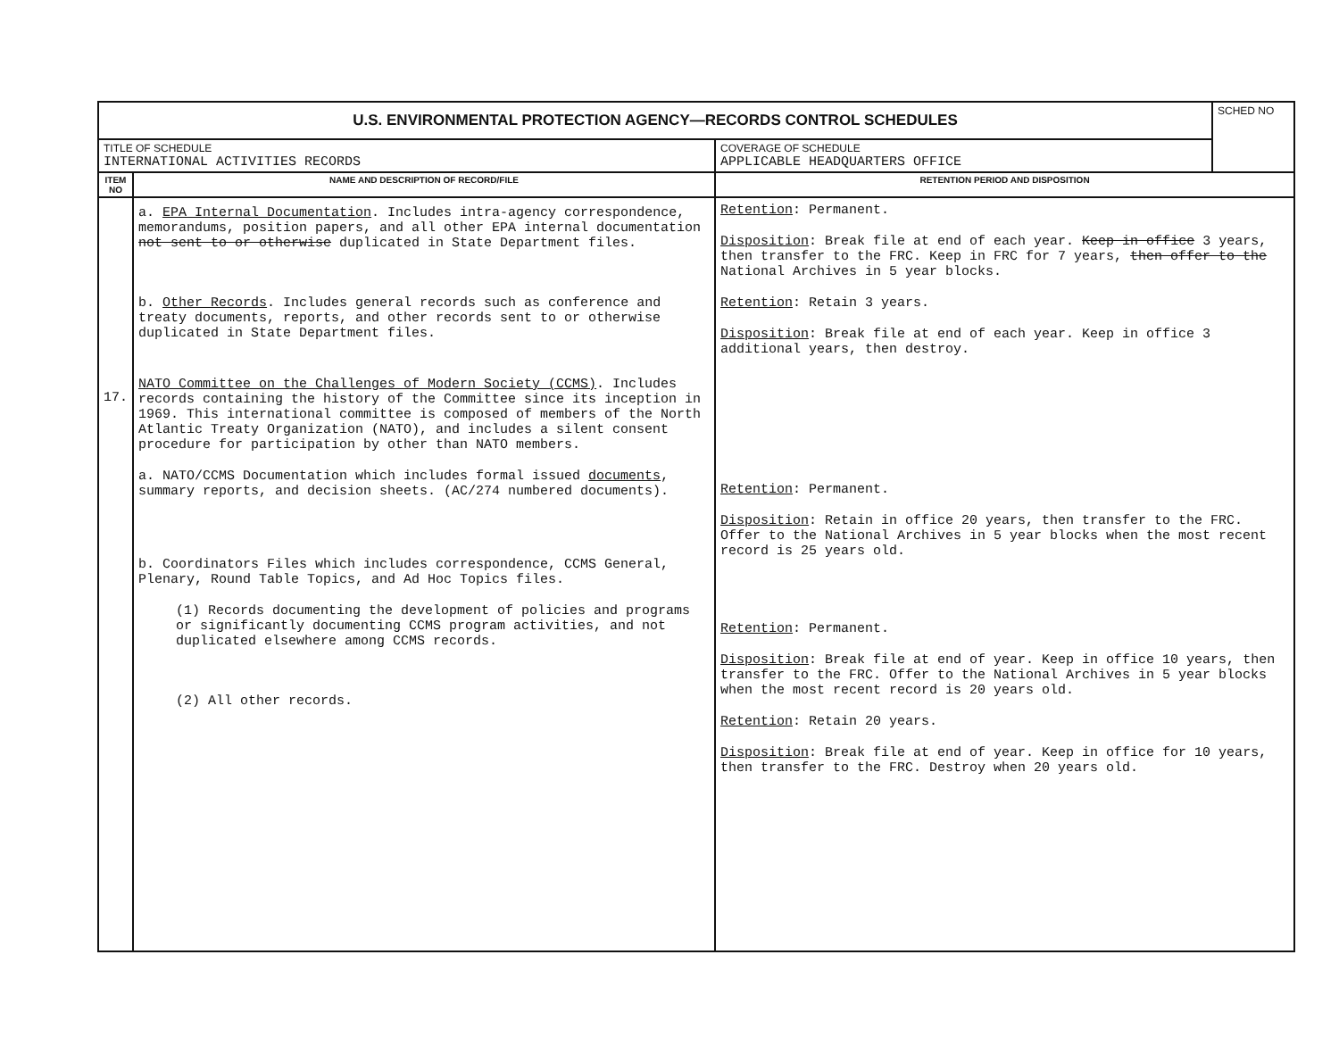| U.S. ENVIRONMENTAL PROTECTION AGENCY—RECORDS CONTROL SCHEDULES | | | SCHED NO |
| TITLE OF SCHEDULE INTERNATIONAL ACTIVITIES RECORDS | | COVERAGE OF SCHEDULE APPLICABLE HEADQUARTERS OFFICE | |
| ITEM NO | NAME AND DESCRIPTION OF RECORD/FILE | RETENTION PERIOD AND DISPOSITION | |
| 17. | a. EPA Internal Documentation . Includes intra-agency correspondence, memorandums, position papers, and all other EPA internal documentation not sent to or otherwise duplicated in State Department files. b. Other Records . Includes general records such as conference and treaty documents, reports, and other records sent to or otherwise duplicated in State Department files. NATO Committee on the Challenges of Modern Society (CCMS) . Includes records containing the history of the Committee since its inception in 1969. This international committee is composed of members of the North Atlantic Treaty Organization (NATO), and includes a silent consent procedure for participation by other than NATO members. a. NATO/CCMS Documentation which includes formal issued documents , summary reports, and decision sheets. (AC/274 numbered documents). b. Coordinators Files which includes correspondence, CCMS General, Plenary, Round Table Topics, and Ad Hoc Topics files. (1) Records documenting the development of policies and programs or significantly documenting CCMS program activities, and not duplicated elsewhere among CCMS records. (2) All other records. | Retention : Permanent. Disposition : Break file at end of each year. Keep in office 3 years, then transfer to the FRC. Keep in FRC for 7 years, then offer to the National Archives in 5 year blocks. Retention : Retain 3 years. Disposition : Break file at end of each year. Keep in office 3 additional years, then destroy. Retention : Permanent. Disposition : Retain in office 20 years, then transfer to the FRC. Offer to the National Archives in 5 year blocks when the most recent record is 25 years old. Retention : Permanent. Disposition : Break file at end of year. Keep in office 10 years, then transfer to the FRC. Offer to the National Archives in 5 year blocks when the most recent record is 20 years old. Retention : Retain 20 years. Disposition : Break file at end of year. Keep in office for 10 years, then transfer to the FRC. Destroy when 20 years old. | |